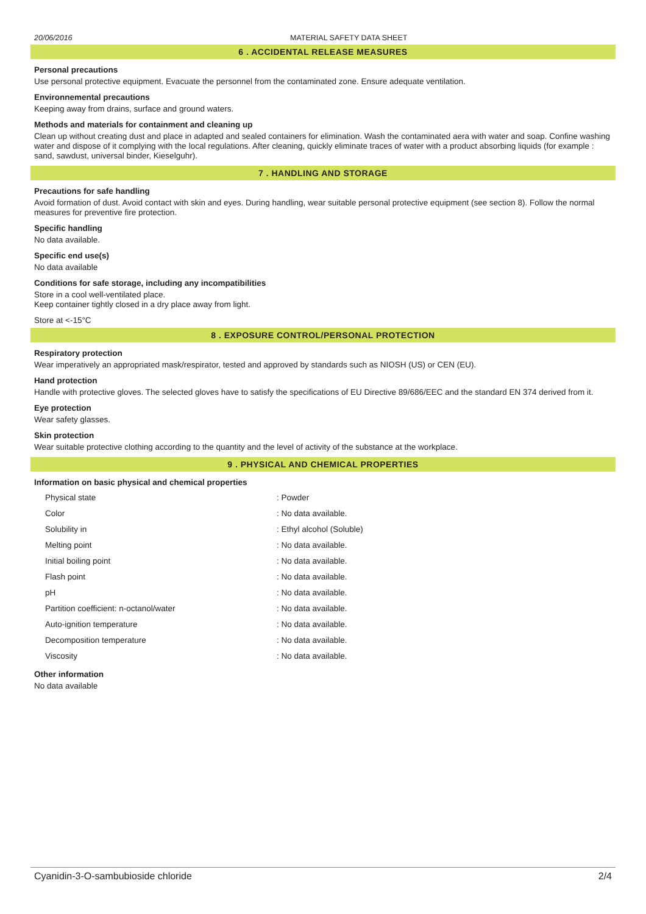20/06/2016 MATERIAL SAFETY DATA SHEET
6 . ACCIDENTAL RELEASE MEASURES
Personal precautions
Use personal protective equipment. Evacuate the personnel from the contaminated zone. Ensure adequate ventilation.
Environnemental precautions
Keeping away from drains, surface and ground waters.
Methods and materials for containment and cleaning up
Clean up without creating dust and place in adapted and sealed containers for elimination. Wash the contaminated aera with water and soap. Confine washing water and dispose of it complying with the local regulations. After cleaning, quickly eliminate traces of water with a product absorbing liquids (for example : sand, sawdust, universal binder, Kieselguhr).
7 . HANDLING AND STORAGE
Precautions for safe handling
Avoid formation of dust. Avoid contact with skin and eyes. During handling, wear suitable personal protective equipment (see section 8). Follow the normal measures for preventive fire protection.
Specific handling
No data available.
Specific end use(s)
No data available
Conditions for safe storage, including any incompatibilities
Store in a cool well-ventilated place.
Keep container tightly closed in a dry place away from light.
Store at <-15°C
8 . EXPOSURE CONTROL/PERSONAL PROTECTION
Respiratory protection
Wear imperatively an appropriated mask/respirator, tested and approved by standards such as NIOSH (US) or CEN (EU).
Hand protection
Handle with protective gloves. The selected gloves have to satisfy the specifications of EU Directive 89/686/EEC and the standard EN 374 derived from it.
Eye protection
Wear safety glasses.
Skin protection
Wear suitable protective clothing according to the quantity and the level of activity of the substance at the workplace.
9 . PHYSICAL AND CHEMICAL PROPERTIES
Information on basic physical and chemical properties
| Physical state | : Powder |
| Color | : No data available. |
| Solubility in | : Ethyl alcohol (Soluble) |
| Melting point | : No data available. |
| Initial boiling point | : No data available. |
| Flash point | : No data available. |
| pH | : No data available. |
| Partition coefficient: n-octanol/water | : No data available. |
| Auto-ignition temperature | : No data available. |
| Decomposition temperature | : No data available. |
| Viscosity | : No data available. |
Other information
No data available
Cyanidin-3-O-sambubioside chloride 2/4